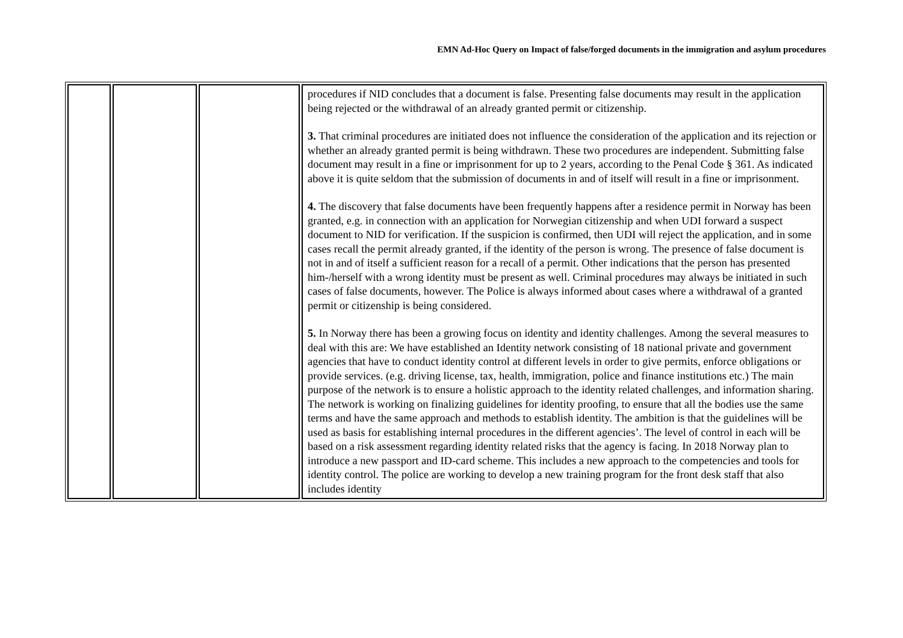EMN Ad-Hoc Query on Impact of false/forged documents in the immigration and asylum procedures
| | | | procedures if NID concludes that a document is false. Presenting false documents may result in the application being rejected or the withdrawal of an already granted permit or citizenship. 3. That criminal procedures are initiated does not influence the consideration of the application and its rejection or whether an already granted permit is being withdrawn. These two procedures are independent. Submitting false document may result in a fine or imprisonment for up to 2 years, according to the Penal Code § 361. As indicated above it is quite seldom that the submission of documents in and of itself will result in a fine or imprisonment. 4. The discovery that false documents have been frequently happens after a residence permit in Norway has been granted, e.g. in connection with an application for Norwegian citizenship and when UDI forward a suspect document to NID for verification. If the suspicion is confirmed, then UDI will reject the application, and in some cases recall the permit already granted, if the identity of the person is wrong. The presence of false document is not in and of itself a sufficient reason for a recall of a permit. Other indications that the person has presented him-/herself with a wrong identity must be present as well. Criminal procedures may always be initiated in such cases of false documents, however. The Police is always informed about cases where a withdrawal of a granted permit or citizenship is being considered. 5. In Norway there has been a growing focus on identity and identity challenges. Among the several measures to deal with this are: We have established an Identity network consisting of 18 national private and government agencies that have to conduct identity control at different levels in order to give permits, enforce obligations or provide services. (e.g. driving license, tax, health, immigration, police and finance institutions etc.) The main purpose of the network is to ensure a holistic approach to the identity related challenges, and information sharing. The network is working on finalizing guidelines for identity proofing, to ensure that all the bodies use the same terms and have the same approach and methods to establish identity. The ambition is that the guidelines will be used as basis for establishing internal procedures in the different agencies’. The level of control in each will be based on a risk assessment regarding identity related risks that the agency is facing. In 2018 Norway plan to introduce a new passport and ID-card scheme. This includes a new approach to the competencies and tools for identity control. The police are working to develop a new training program for the front desk staff that also includes identity |